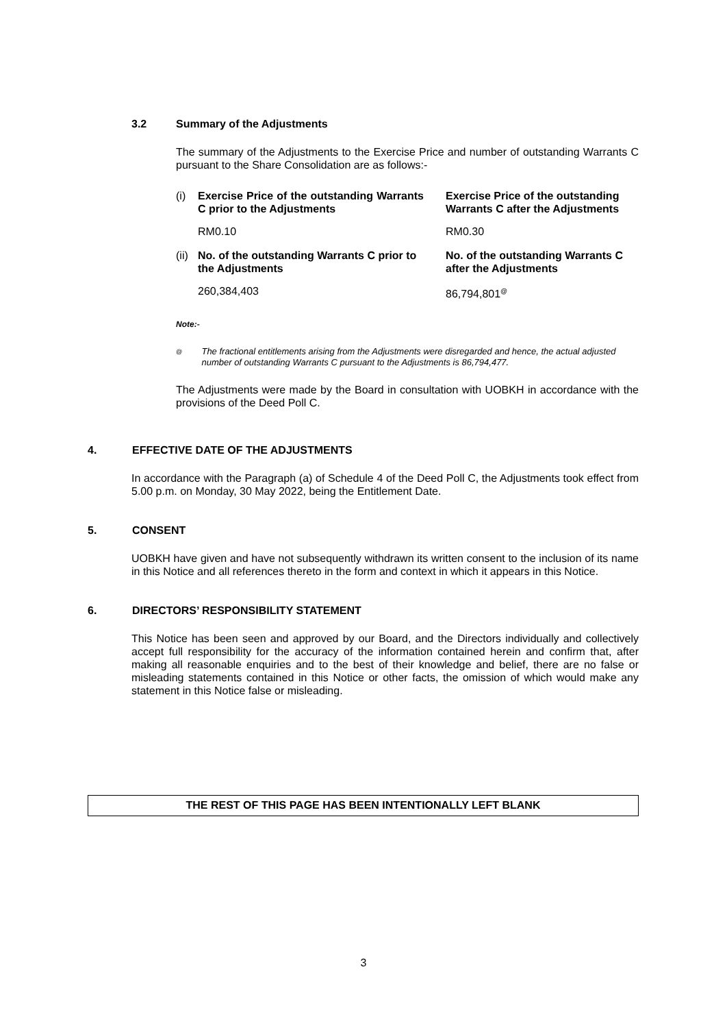3.2 Summary of the Adjustments
The summary of the Adjustments to the Exercise Price and number of outstanding Warrants C pursuant to the Share Consolidation are as follows:-
| (i) | Exercise Price of the outstanding Warrants C prior to the Adjustments | | Exercise Price of the outstanding Warrants C after the Adjustments |
| | RM0.10 | | RM0.30 |
| (ii) | No. of the outstanding Warrants C prior to the Adjustments | | No. of the outstanding Warrants C after the Adjustments |
| | 260,384,403 | | 86,794,801<sup>@</sup> |
Note:-
<sup>@</sup> The fractional entitlements arising from the Adjustments were disregarded and hence, the actual adjusted number of outstanding Warrants C pursuant to the Adjustments is 86,794,477.
The Adjustments were made by the Board in consultation with UOBKH in accordance with the provisions of the Deed Poll C.
4. EFFECTIVE DATE OF THE ADJUSTMENTS
In accordance with the Paragraph (a) of Schedule 4 of the Deed Poll C, the Adjustments took effect from 5.00 p.m. on Monday, 30 May 2022, being the Entitlement Date.
5. CONSENT
UOBKH have given and have not subsequently withdrawn its written consent to the inclusion of its name in this Notice and all references thereto in the form and context in which it appears in this Notice.
6. DIRECTORS’ RESPONSIBILITY STATEMENT
This Notice has been seen and approved by our Board, and the Directors individually and collectively accept full responsibility for the accuracy of the information contained herein and confirm that, after making all reasonable enquiries and to the best of their knowledge and belief, there are no false or misleading statements contained in this Notice or other facts, the omission of which would make any statement in this Notice false or misleading.
THE REST OF THIS PAGE HAS BEEN INTENTIONALLY LEFT BLANK
3